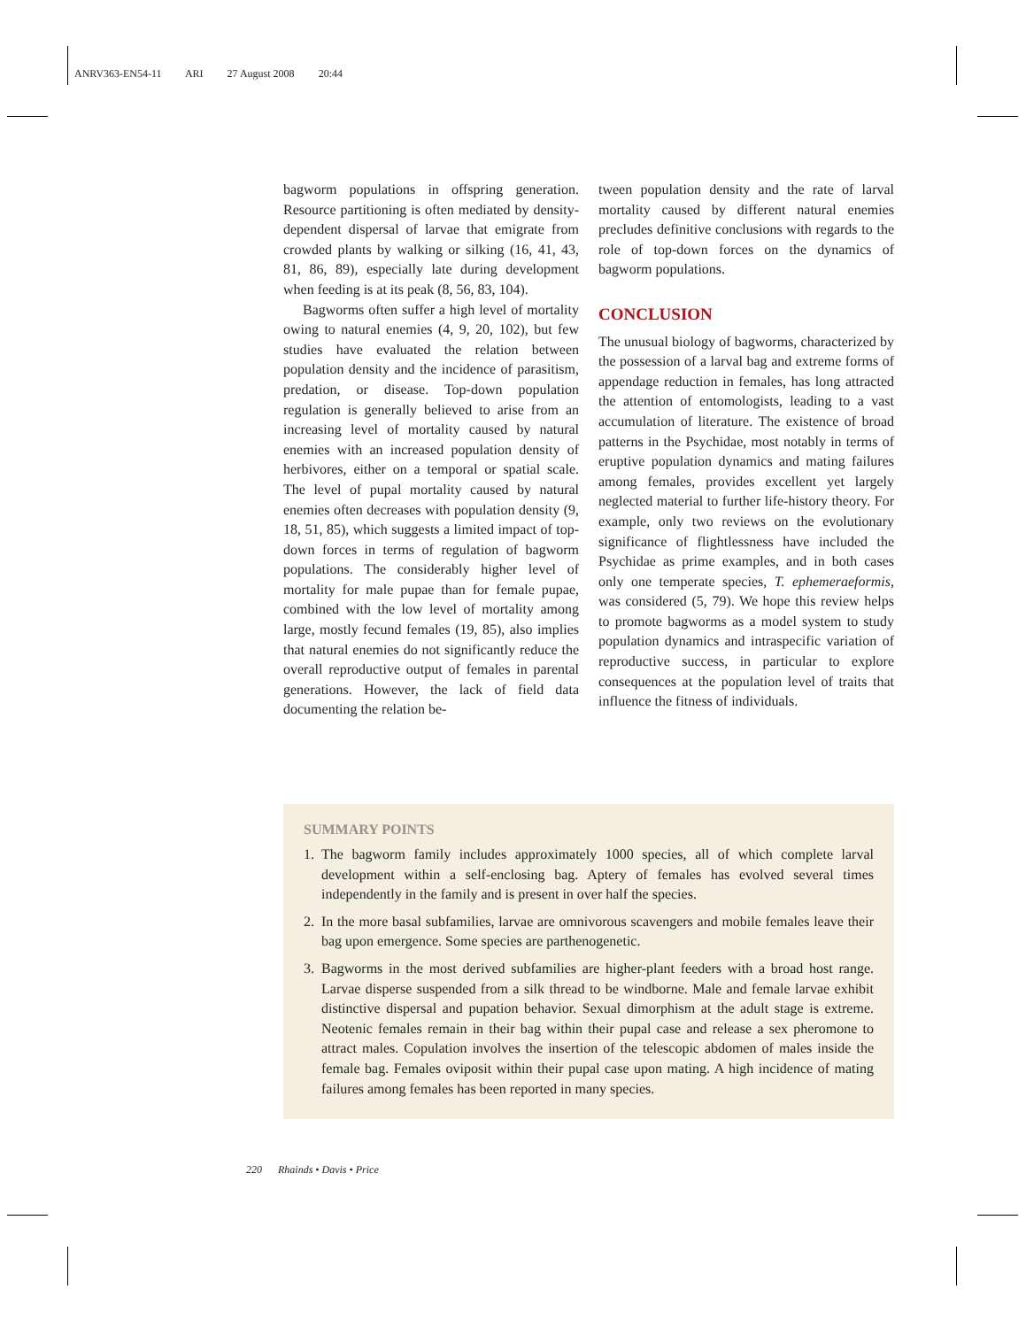ANRV363-EN54-11 ARI 27 August 2008 20:44
bagworm populations in offspring generation. Resource partitioning is often mediated by density-dependent dispersal of larvae that emigrate from crowded plants by walking or silking (16, 41, 43, 81, 86, 89), especially late during development when feeding is at its peak (8, 56, 83, 104).
Bagworms often suffer a high level of mortality owing to natural enemies (4, 9, 20, 102), but few studies have evaluated the relation between population density and the incidence of parasitism, predation, or disease. Top-down population regulation is generally believed to arise from an increasing level of mortality caused by natural enemies with an increased population density of herbivores, either on a temporal or spatial scale. The level of pupal mortality caused by natural enemies often decreases with population density (9, 18, 51, 85), which suggests a limited impact of top-down forces in terms of regulation of bagworm populations. The considerably higher level of mortality for male pupae than for female pupae, combined with the low level of mortality among large, mostly fecund females (19, 85), also implies that natural enemies do not significantly reduce the overall reproductive output of females in parental generations. However, the lack of field data documenting the relation be-
tween population density and the rate of larval mortality caused by different natural enemies precludes definitive conclusions with regards to the role of top-down forces on the dynamics of bagworm populations.
CONCLUSION
The unusual biology of bagworms, characterized by the possession of a larval bag and extreme forms of appendage reduction in females, has long attracted the attention of entomologists, leading to a vast accumulation of literature. The existence of broad patterns in the Psychidae, most notably in terms of eruptive population dynamics and mating failures among females, provides excellent yet largely neglected material to further life-history theory. For example, only two reviews on the evolutionary significance of flightlessness have included the Psychidae as prime examples, and in both cases only one temperate species, T. ephemeraeformis, was considered (5, 79). We hope this review helps to promote bagworms as a model system to study population dynamics and intraspecific variation of reproductive success, in particular to explore consequences at the population level of traits that influence the fitness of individuals.
SUMMARY POINTS
1. The bagworm family includes approximately 1000 species, all of which complete larval development within a self-enclosing bag. Aptery of females has evolved several times independently in the family and is present in over half the species.
2. In the more basal subfamilies, larvae are omnivorous scavengers and mobile females leave their bag upon emergence. Some species are parthenogenetic.
3. Bagworms in the most derived subfamilies are higher-plant feeders with a broad host range. Larvae disperse suspended from a silk thread to be windborne. Male and female larvae exhibit distinctive dispersal and pupation behavior. Sexual dimorphism at the adult stage is extreme. Neotenic females remain in their bag within their pupal case and release a sex pheromone to attract males. Copulation involves the insertion of the telescopic abdomen of males inside the female bag. Females oviposit within their pupal case upon mating. A high incidence of mating failures among females has been reported in many species.
220 Rhainds • Davis • Price